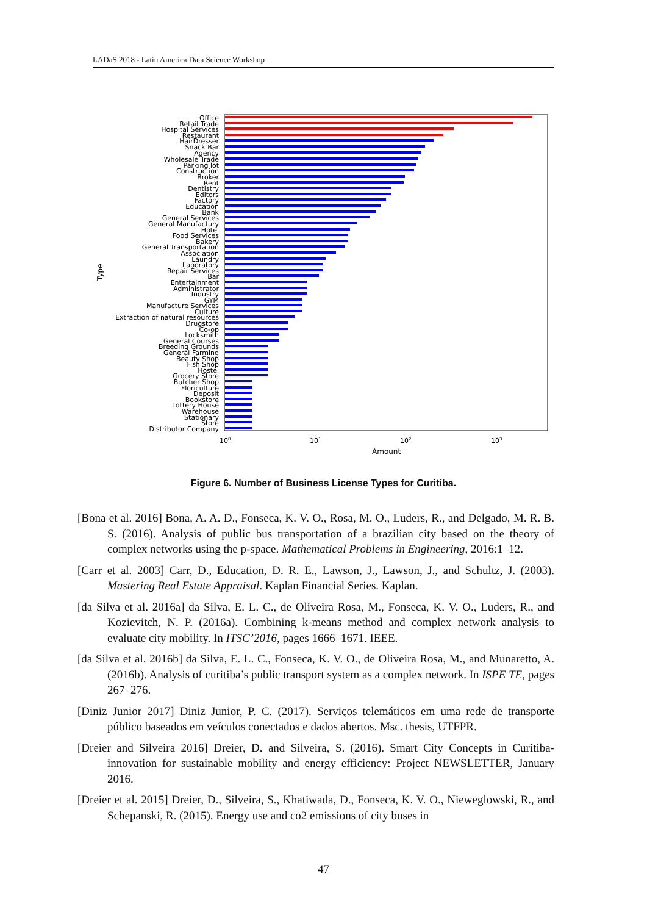LADaS 2018 - Latin America Data Science Workshop
Office
Retail Trade
Hospital Services
Restaurant
HairDresser
Snack Bar
Agency
Wholesale Trade
Parking lot
Construction
Broker
Rent
Dentistry
Editors
Factory
Education
Bank
General Services
General Manufactury
Hotel
Food Services
Bakery
General Transportation
Association
Laundry
Laboratory
Repair Services
Bar
Entertainment
Administrator
Industry
GYM
Manufacture Services
Culture
Extraction of natural resources
Drugstore
Co-op
Locksmith
General Courses
Breeding Grounds
General Farming
Beauty Shop
Fish Shop
Hostel
Grocery Store
Butcher Shop
Floriculture
Deposit
Bookstore
Lottery House
Warehouse
Stationary
Store
Distributor Company
100
101
102
103
Amount
Type
Figure 6. Number of Business License Types for Curitiba.
[Bona et al. 2016] Bona, A. A. D., Fonseca, K. V. O., Rosa, M. O., Luders, R., and Delgado, M. R. B. S. (2016). Analysis of public bus transportation of a brazilian city based on the theory of complex networks using the p-space. Mathematical Problems in Engineering, 2016:1–12.
[Carr et al. 2003] Carr, D., Education, D. R. E., Lawson, J., Lawson, J., and Schultz, J. (2003). Mastering Real Estate Appraisal. Kaplan Financial Series. Kaplan.
[da Silva et al. 2016a] da Silva, E. L. C., de Oliveira Rosa, M., Fonseca, K. V. O., Luders, R., and Kozievitch, N. P. (2016a). Combining k-means method and complex network analysis to evaluate city mobility. In ITSC’2016, pages 1666–1671. IEEE.
[da Silva et al. 2016b] da Silva, E. L. C., Fonseca, K. V. O., de Oliveira Rosa, M., and Munaretto, A. (2016b). Analysis of curitiba’s public transport system as a complex network. In ISPE TE, pages 267–276.
[Diniz Junior 2017] Diniz Junior, P. C. (2017). Serviços telemáticos em uma rede de transporte público baseados em veículos conectados e dados abertos. Msc. thesis, UTFPR.
[Dreier and Silveira 2016] Dreier, D. and Silveira, S. (2016). Smart City Concepts in Curitiba-innovation for sustainable mobility and energy efficiency: Project NEWSLETTER, January 2016.
[Dreier et al. 2015] Dreier, D., Silveira, S., Khatiwada, D., Fonseca, K. V. O., Nieweglowski, R., and Schepanski, R. (2015). Energy use and co2 emissions of city buses in
47